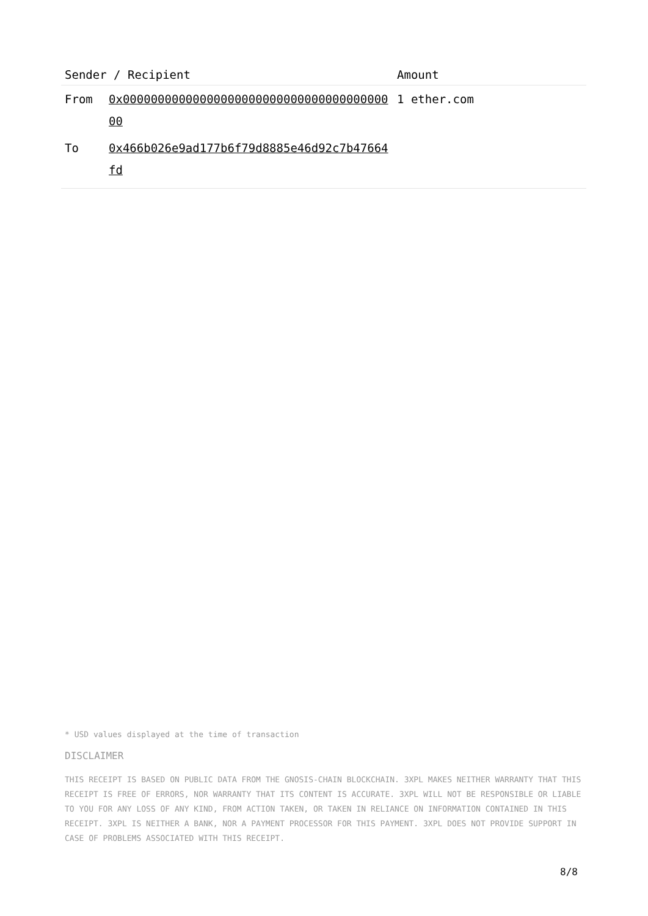| Sender / Recipient | | Amount |
| --- | --- | --- |
| From | 0x0000000000000000000000000000000000000000 | 1 ether.com |
| To | 0x466b026e9ad177b6f79d8885e46d92c7b47664fd | |
* USD values displayed at the time of transaction
DISCLAIMER
THIS RECEIPT IS BASED ON PUBLIC DATA FROM THE GNOSIS-CHAIN BLOCKCHAIN. 3XPL MAKES NEITHER WARRANTY THAT THIS RECEIPT IS FREE OF ERRORS, NOR WARRANTY THAT ITS CONTENT IS ACCURATE. 3XPL WILL NOT BE RESPONSIBLE OR LIABLE TO YOU FOR ANY LOSS OF ANY KIND, FROM ACTION TAKEN, OR TAKEN IN RELIANCE ON INFORMATION CONTAINED IN THIS RECEIPT. 3XPL IS NEITHER A BANK, NOR A PAYMENT PROCESSOR FOR THIS PAYMENT. 3XPL DOES NOT PROVIDE SUPPORT IN CASE OF PROBLEMS ASSOCIATED WITH THIS RECEIPT.
8/8